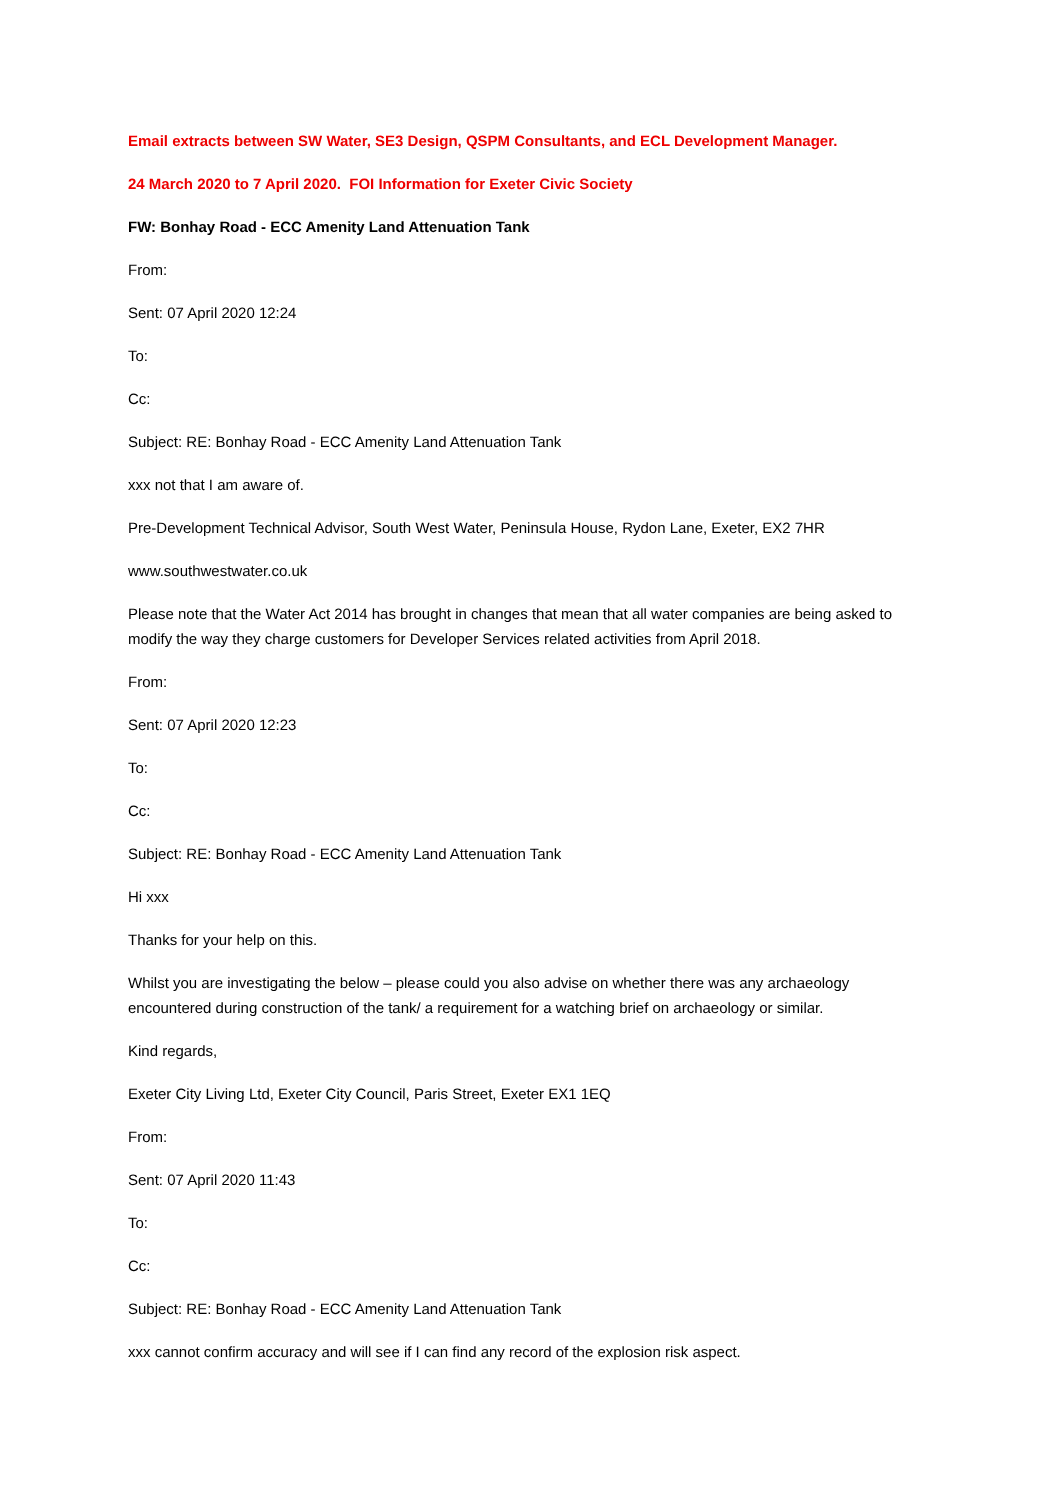Email extracts between SW Water, SE3 Design, QSPM Consultants, and ECL Development Manager.
24 March 2020 to 7 April 2020. FOI Information for Exeter Civic Society
FW: Bonhay Road - ECC Amenity Land Attenuation Tank
From:
Sent: 07 April 2020 12:24
To:
Cc:
Subject: RE: Bonhay Road - ECC Amenity Land Attenuation Tank
xxx not that I am aware of.
Pre-Development Technical Advisor, South West Water, Peninsula House, Rydon Lane, Exeter, EX2 7HR
www.southwestwater.co.uk
Please note that the Water Act 2014 has brought in changes that mean that all water companies are being asked to modify the way they charge customers for Developer Services related activities from April 2018.
From:
Sent: 07 April 2020 12:23
To:
Cc:
Subject: RE: Bonhay Road - ECC Amenity Land Attenuation Tank
Hi xxx
Thanks for your help on this.
Whilst you are investigating the below – please could you also advise on whether there was any archaeology encountered during construction of the tank/ a requirement for a watching brief on archaeology or similar.
Kind regards,
Exeter City Living Ltd, Exeter City Council, Paris Street, Exeter EX1 1EQ
From:
Sent: 07 April 2020 11:43
To:
Cc:
Subject: RE: Bonhay Road - ECC Amenity Land Attenuation Tank
xxx cannot confirm accuracy and will see if I can find any record of the explosion risk aspect.